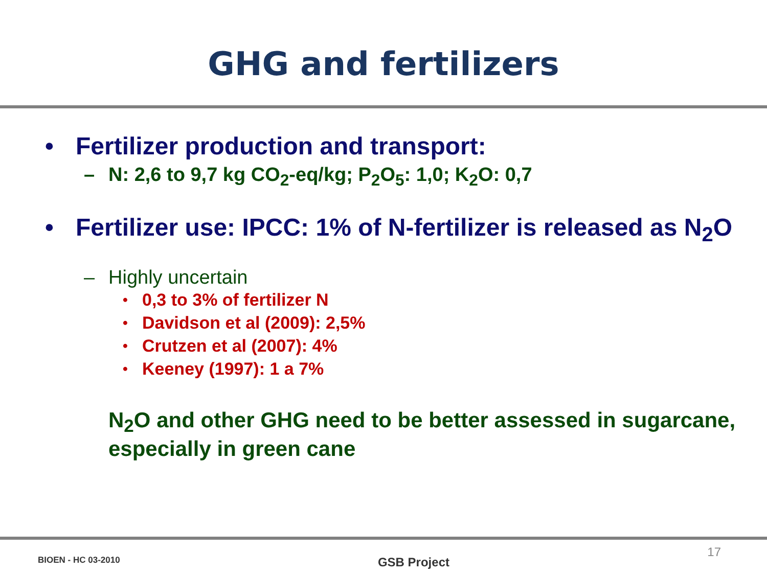GHG and fertilizers
• Fertilizer production and transport:
– N: 2,6 to 9,7 kg CO<sub>2</sub>-eq/kg; P<sub>2</sub>O<sub>5</sub>: 1,0; K<sub>2</sub>O: 0,7
• Fertilizer use: IPCC: 1% of N-fertilizer is released as N<sub>2</sub>O
– Highly uncertain
• 0,3 to 3% of fertilizer N
• Davidson et al (2009): 2,5%
• Crutzen et al (2007): 4%
• Keeney (1997): 1 a 7%
N<sub>2</sub>O and other GHG need to be better assessed in sugarcane, especially in green cane
BIOEN - HC 03-2010 GSB Project 17